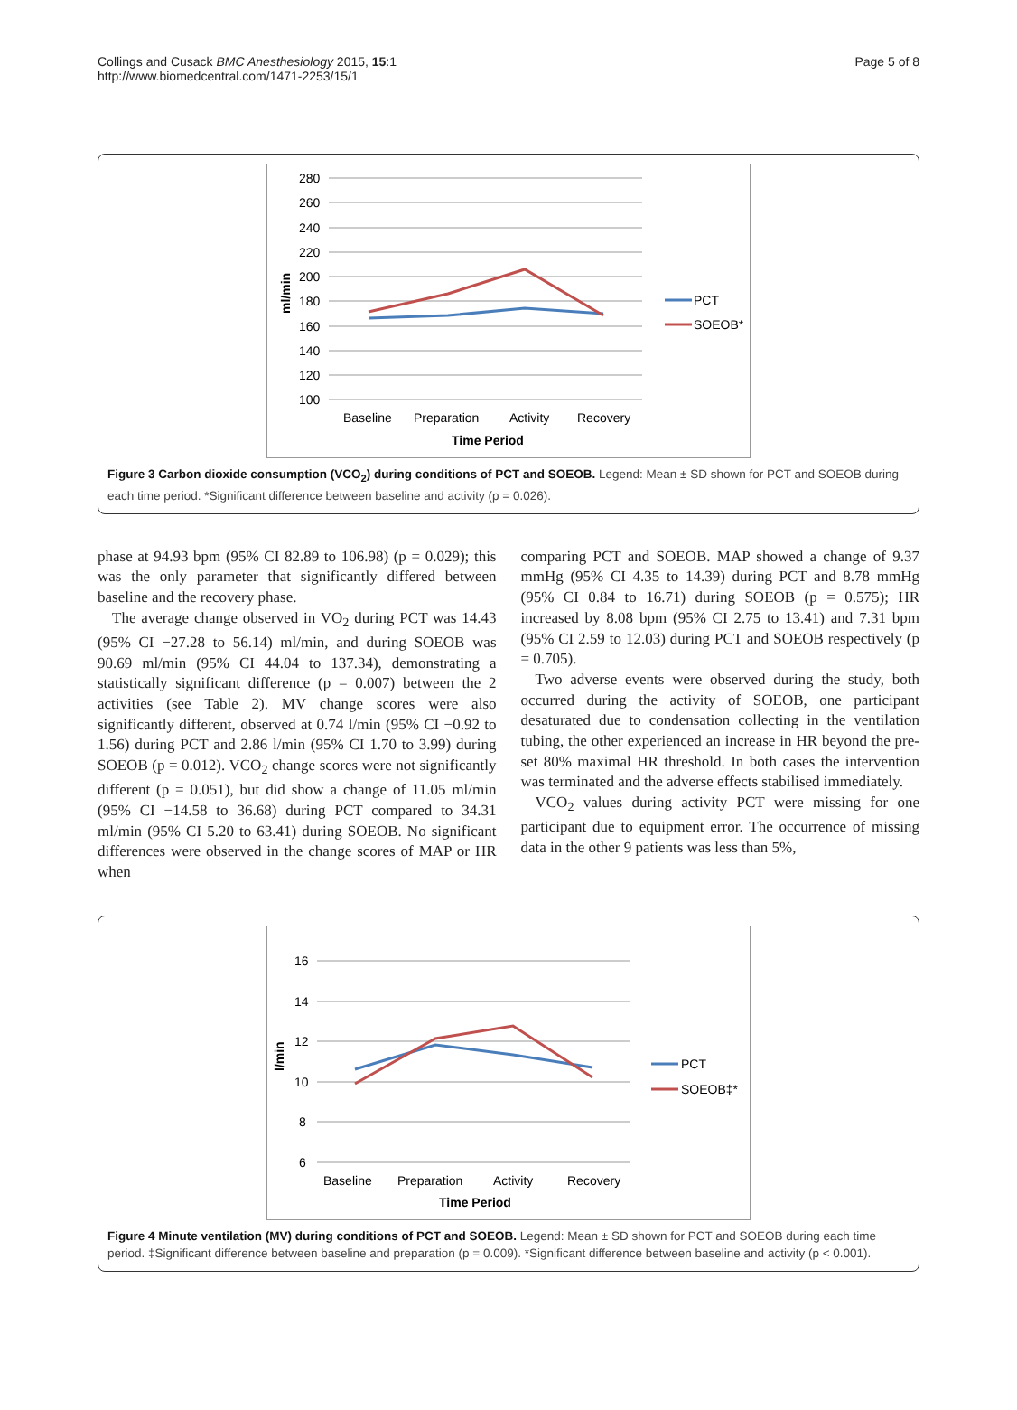Collings and Cusack BMC Anesthesiology 2015, 15:1
http://www.biomedcentral.com/1471-2253/15/1
Page 5 of 8
280
260
240
220
200
180
160
140
120
100
Baseline
Preparation
Activity
Recovery
Time Period
ml/min
PCT
SOEOB*
Figure 3 Carbon dioxide consumption (VCO<sub>2</sub>) during conditions of PCT and SOEOB. Legend: Mean ± SD shown for PCT and SOEOB during each time period. *Significant difference between baseline and activity (p = 0.026).
phase at 94.93 bpm (95% CI 82.89 to 106.98) (p = 0.029); this was the only parameter that significantly differed between baseline and the recovery phase.
The average change observed in VO<sub>2</sub> during PCT was 14.43 (95% CI −27.28 to 56.14) ml/min, and during SOEOB was 90.69 ml/min (95% CI 44.04 to 137.34), demonstrating a statistically significant difference (p = 0.007) between the 2 activities (see Table 2). MV change scores were also significantly different, observed at 0.74 l/min (95% CI −0.92 to 1.56) during PCT and 2.86 l/min (95% CI 1.70 to 3.99) during SOEOB (p = 0.012). VCO<sub>2</sub> change scores were not significantly different (p = 0.051), but did show a change of 11.05 ml/min (95% CI −14.58 to 36.68) during PCT compared to 34.31 ml/min (95% CI 5.20 to 63.41) during SOEOB. No significant differences were observed in the change scores of MAP or HR when
comparing PCT and SOEOB. MAP showed a change of 9.37 mmHg (95% CI 4.35 to 14.39) during PCT and 8.78 mmHg (95% CI 0.84 to 16.71) during SOEOB (p = 0.575); HR increased by 8.08 bpm (95% CI 2.75 to 13.41) and 7.31 bpm (95% CI 2.59 to 12.03) during PCT and SOEOB respectively (p = 0.705).
Two adverse events were observed during the study, both occurred during the activity of SOEOB, one participant desaturated due to condensation collecting in the ventilation tubing, the other experienced an increase in HR beyond the pre-set 80% maximal HR threshold. In both cases the intervention was terminated and the adverse effects stabilised immediately.
VCO<sub>2</sub> values during activity PCT were missing for one participant due to equipment error. The occurrence of missing data in the other 9 patients was less than 5%,
16
14
12
10
8
6
Baseline
Preparation
Activity
Recovery
Time Period
l/min
PCT
SOEOB‡*
Figure 4 Minute ventilation (MV) during conditions of PCT and SOEOB. Legend: Mean ± SD shown for PCT and SOEOB during each time period. ‡Significant difference between baseline and preparation (p = 0.009). *Significant difference between baseline and activity (p < 0.001).